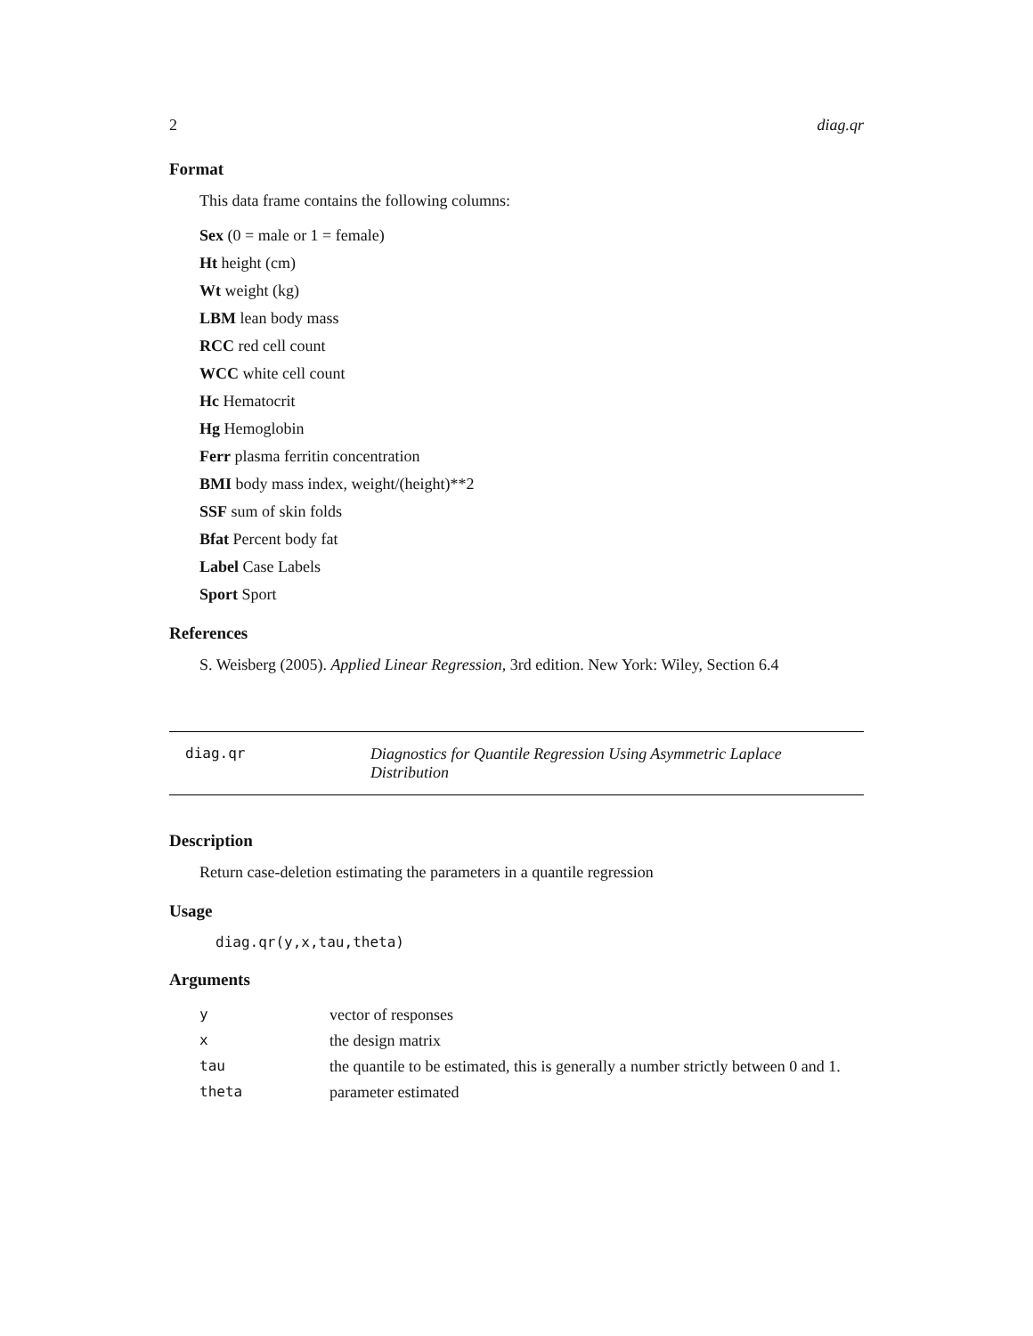2 diag.qr
Format
This data frame contains the following columns:
Sex (0 = male or 1 = female)
Ht height (cm)
Wt weight (kg)
LBM lean body mass
RCC red cell count
WCC white cell count
Hc Hematocrit
Hg Hemoglobin
Ferr plasma ferritin concentration
BMI body mass index, weight/(height)**2
SSF sum of skin folds
Bfat Percent body fat
Label Case Labels
Sport Sport
References
S. Weisberg (2005). Applied Linear Regression, 3rd edition. New York: Wiley, Section 6.4
diag.qr Diagnostics for Quantile Regression Using Asymmetric Laplace Distribution
Description
Return case-deletion estimating the parameters in a quantile regression
Usage
diag.qr(y,x,tau,theta)
Arguments
| y | vector of responses |
| x | the design matrix |
| tau | the quantile to be estimated, this is generally a number strictly between 0 and 1. |
| theta | parameter estimated |